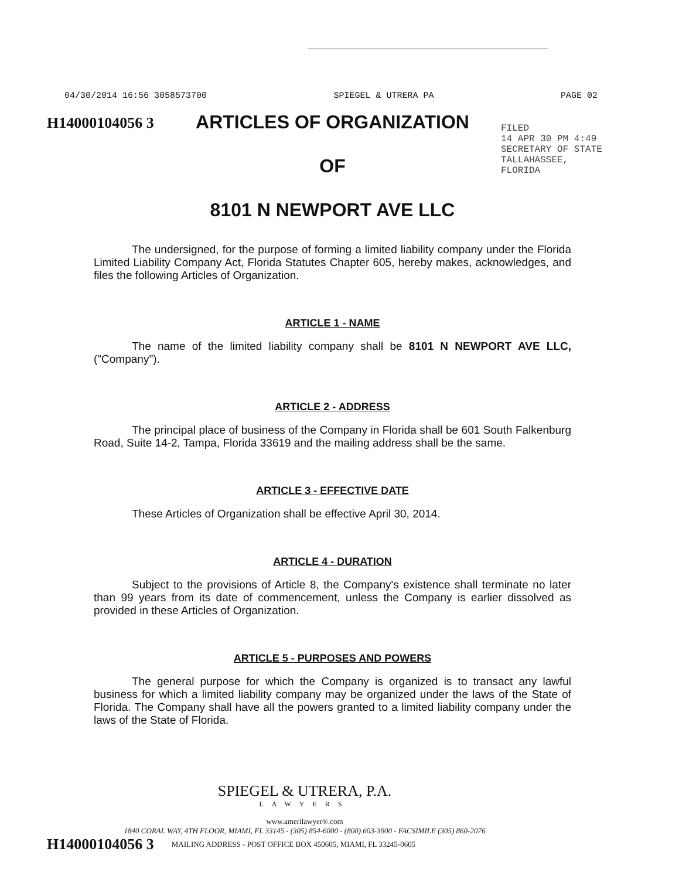04/30/2014 16:56 3058573700 SPIEGEL & UTRERA PA PAGE 02
H14000104056 3
FILED
14 APR 30 PM 4:49
SECRETARY OF STATE
TALLAHASSEE, FLORIDA
ARTICLES OF ORGANIZATION
OF
8101 N NEWPORT AVE LLC
The undersigned, for the purpose of forming a limited liability company under the Florida Limited Liability Company Act, Florida Statutes Chapter 605, hereby makes, acknowledges, and files the following Articles of Organization.
ARTICLE 1 - NAME
The name of the limited liability company shall be 8101 N NEWPORT AVE LLC, ("Company").
ARTICLE 2 - ADDRESS
The principal place of business of the Company in Florida shall be 601 South Falkenburg Road, Suite 14-2, Tampa, Florida 33619 and the mailing address shall be the same.
ARTICLE 3 - EFFECTIVE DATE
These Articles of Organization shall be effective April 30, 2014.
ARTICLE 4 - DURATION
Subject to the provisions of Article 8, the Company's existence shall terminate no later than 99 years from its date of commencement, unless the Company is earlier dissolved as provided in these Articles of Organization.
ARTICLE 5 - PURPOSES AND POWERS
The general purpose for which the Company is organized is to transact any lawful business for which a limited liability company may be organized under the laws of the State of Florida. The Company shall have all the powers granted to a limited liability company under the laws of the State of Florida.
SPIEGEL & UTRERA, P.A.
LAWYERS
www.amerilawyer®.com
1840 CORAL WAY, 4TH FLOOR, MIAMI, FL 33145 - (305) 854-6000 - (800) 603-3900 - FACSIMILE (305) 860-2076
H14000104056 3 MAILING ADDRESS - POST OFFICE BOX 450605, MIAMI, FL 33245-0605